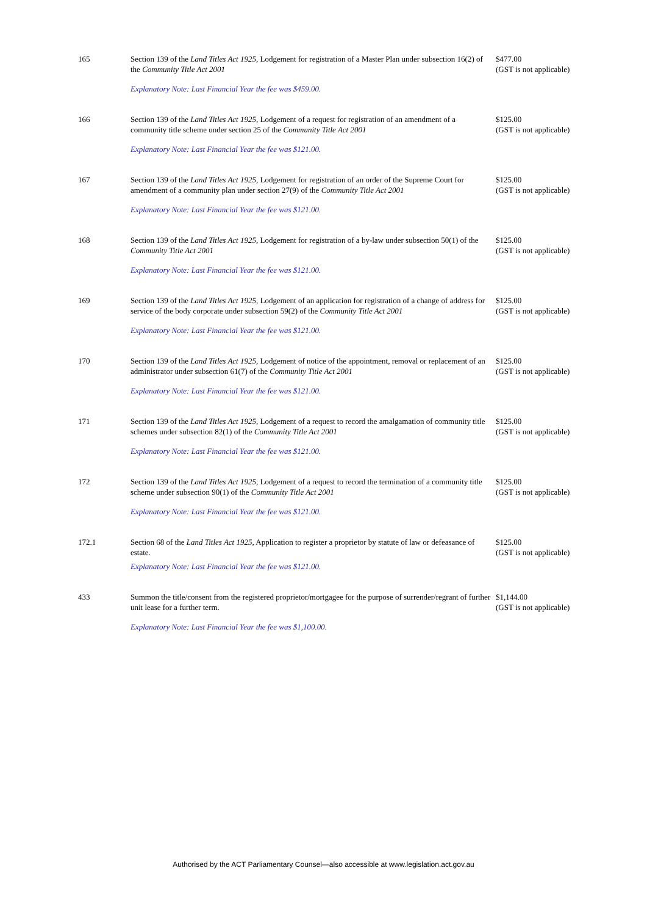| 165 | Section 139 of the Land Titles Act 1925 , Lodgement for registration of a Master Plan under subsection 16(2) of the Community Title Act 2001 Explanatory Note: Last Financial Year the fee was $459.00. | $477.00 (GST is not applicable) |
| 166 | Section 139 of the Land Titles Act 1925 , Lodgement of a request for registration of an amendment of a community title scheme under section 25 of the Community Title Act 2001 Explanatory Note: Last Financial Year the fee was $121.00. | $125.00 (GST is not applicable) |
| 167 | Section 139 of the Land Titles Act 1925 , Lodgement for registration of an order of the Supreme Court for amendment of a community plan under section 27(9) of the Community Title Act 2001 Explanatory Note: Last Financial Year the fee was $121.00. | $125.00 (GST is not applicable) |
| 168 | Section 139 of the Land Titles Act 1925 , Lodgement for registration of a by-law under subsection 50(1) of the Community Title Act 2001 Explanatory Note: Last Financial Year the fee was $121.00. | $125.00 (GST is not applicable) |
| 169 | Section 139 of the Land Titles Act 1925 , Lodgement of an application for registration of a change of address for service of the body corporate under subsection 59(2) of the Community Title Act 2001 Explanatory Note: Last Financial Year the fee was $121.00. | $125.00 (GST is not applicable) |
| 170 | Section 139 of the Land Titles Act 1925 , Lodgement of notice of the appointment, removal or replacement of an administrator under subsection 61(7) of the Community Title Act 2001 Explanatory Note: Last Financial Year the fee was $121.00. | $125.00 (GST is not applicable) |
| 171 | Section 139 of the Land Titles Act 1925 , Lodgement of a request to record the amalgamation of community title schemes under subsection 82(1) of the Community Title Act 2001 Explanatory Note: Last Financial Year the fee was $121.00. | $125.00 (GST is not applicable) |
| 172 | Section 139 of the Land Titles Act 1925 , Lodgement of a request to record the termination of a community title scheme under subsection 90(1) of the Community Title Act 2001 Explanatory Note: Last Financial Year the fee was $121.00. | $125.00 (GST is not applicable) |
| 172.1 | Section 68 of the Land Titles Act 1925 , Application to register a proprietor by statute of law or defeasance of estate. Explanatory Note: Last Financial Year the fee was $121.00. | $125.00 (GST is not applicable) |
| 433 | Summon the title/consent from the registered proprietor/mortgagee for the purpose of surrender/regrant of further unit lease for a further term. Explanatory Note: Last Financial Year the fee was $1,100.00. | $1,144.00 (GST is not applicable) |
Authorised by the ACT Parliamentary Counsel—also accessible at www.legislation.act.gov.au